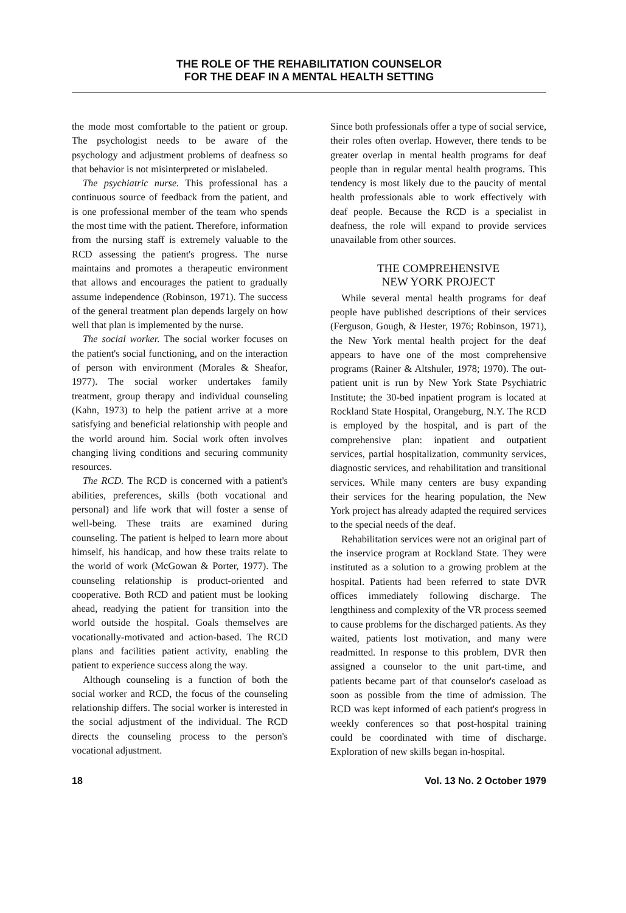THE ROLE OF THE REHABILITATION COUNSELOR
FOR THE DEAF IN A MENTAL HEALTH SETTING
the mode most comfortable to the patient or group. The psychologist needs to be aware of the psychology and adjustment problems of deafness so that behavior is not misinterpreted or mislabeled.
The psychiatric nurse. This professional has a continuous source of feedback from the patient, and is one professional member of the team who spends the most time with the patient. Therefore, information from the nursing staff is extremely valuable to the RCD assessing the patient's progress. The nurse maintains and promotes a therapeutic environment that allows and encourages the patient to gradually assume independence (Robinson, 1971). The success of the general treatment plan depends largely on how well that plan is implemented by the nurse.
The social worker. The social worker focuses on the patient's social functioning, and on the interaction of person with environment (Morales & Sheafor, 1977). The social worker undertakes family treatment, group therapy and individual counseling (Kahn, 1973) to help the patient arrive at a more satisfying and beneficial relationship with people and the world around him. Social work often involves changing living conditions and securing community resources.
The RCD. The RCD is concerned with a patient's abilities, preferences, skills (both vocational and personal) and life work that will foster a sense of well-being. These traits are examined during counseling. The patient is helped to learn more about himself, his handicap, and how these traits relate to the world of work (McGowan & Porter, 1977). The counseling relationship is product-oriented and cooperative. Both RCD and patient must be looking ahead, readying the patient for transition into the world outside the hospital. Goals themselves are vocationally-motivated and action-based. The RCD plans and facilities patient activity, enabling the patient to experience success along the way.
Although counseling is a function of both the social worker and RCD, the focus of the counseling relationship differs. The social worker is interested in the social adjustment of the individual. The RCD directs the counseling process to the person's vocational adjustment.
Since both professionals offer a type of social service, their roles often overlap. However, there tends to be greater overlap in mental health programs for deaf people than in regular mental health programs. This tendency is most likely due to the paucity of mental health professionals able to work effectively with deaf people. Because the RCD is a specialist in deafness, the role will expand to provide services unavailable from other sources.
THE COMPREHENSIVE
NEW YORK PROJECT
While several mental health programs for deaf people have published descriptions of their services (Ferguson, Gough, & Hester, 1976; Robinson, 1971), the New York mental health project for the deaf appears to have one of the most comprehensive programs (Rainer & Altshuler, 1978; 1970). The out-patient unit is run by New York State Psychiatric Institute; the 30-bed inpatient program is located at Rockland State Hospital, Orangeburg, N.Y. The RCD is employed by the hospital, and is part of the comprehensive plan: inpatient and outpatient services, partial hospitalization, community services, diagnostic services, and rehabilitation and transitional services. While many centers are busy expanding their services for the hearing population, the New York project has already adapted the required services to the special needs of the deaf.
Rehabilitation services were not an original part of the inservice program at Rockland State. They were instituted as a solution to a growing problem at the hospital. Patients had been referred to state DVR offices immediately following discharge. The lengthiness and complexity of the VR process seemed to cause problems for the discharged patients. As they waited, patients lost motivation, and many were readmitted. In response to this problem, DVR then assigned a counselor to the unit part-time, and patients became part of that counselor's caseload as soon as possible from the time of admission. The RCD was kept informed of each patient's progress in weekly conferences so that post-hospital training could be coordinated with time of discharge. Exploration of new skills began in-hospital.
18 Vol. 13 No. 2 October 1979